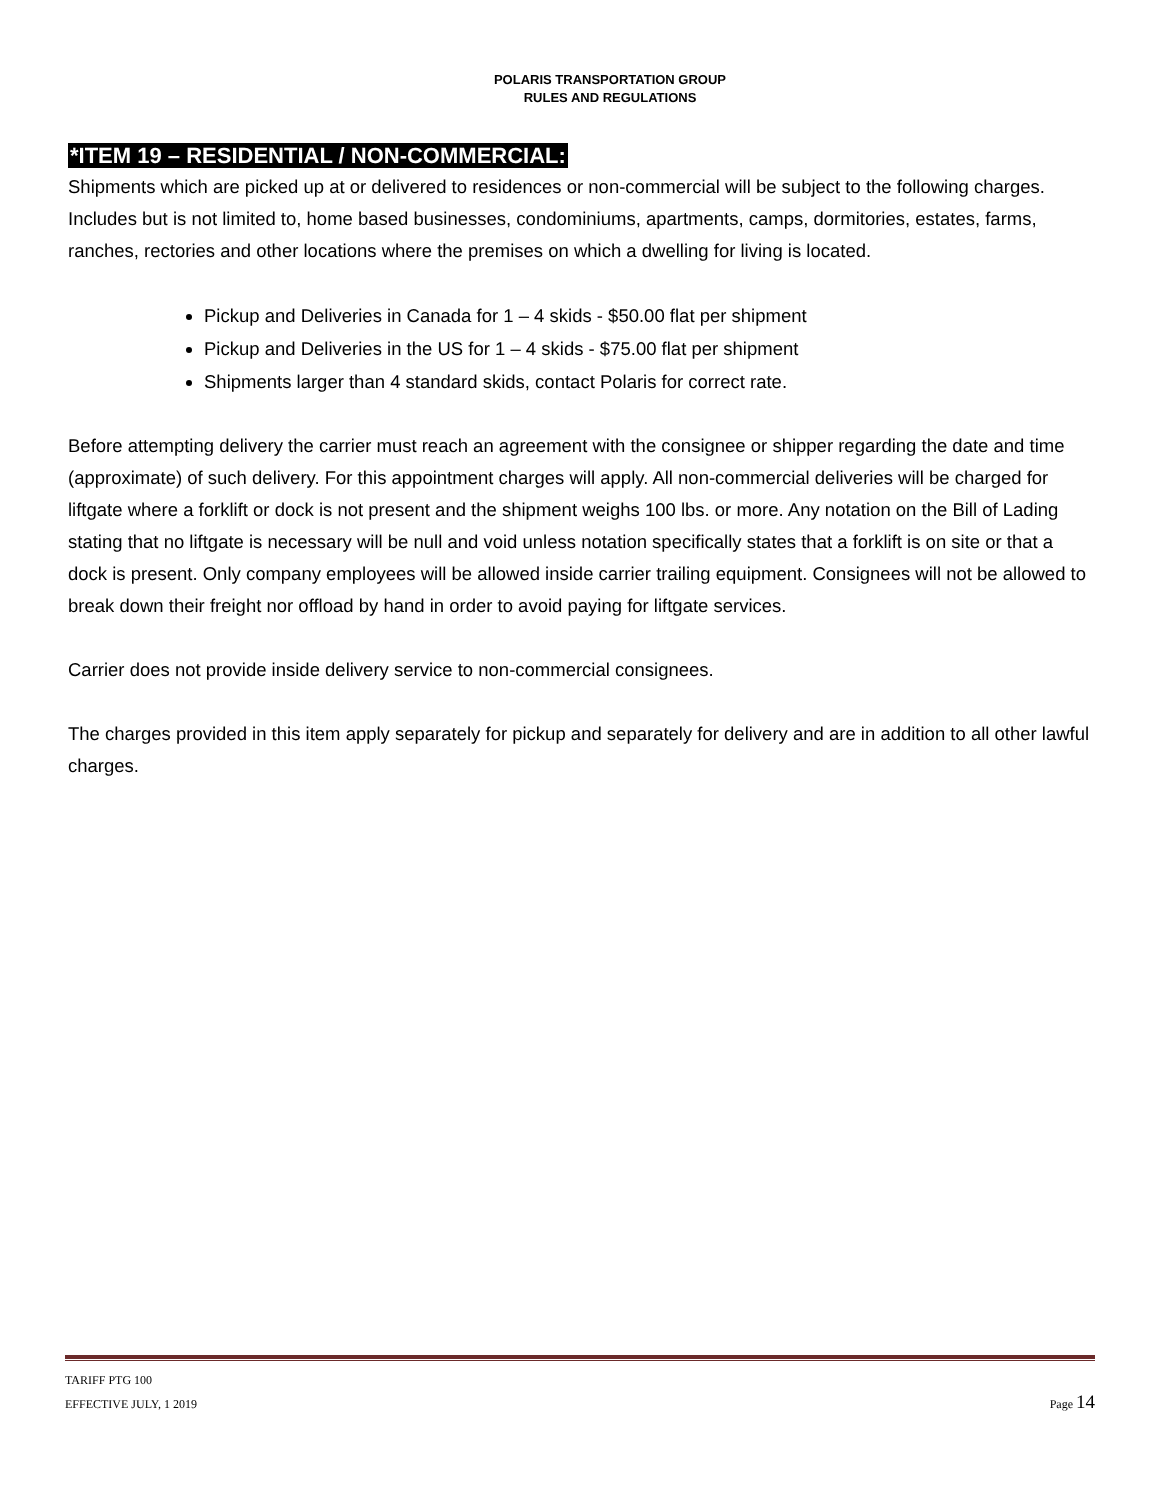POLARIS TRANSPORTATION GROUP
RULES AND REGULATIONS
*ITEM 19 – RESIDENTIAL / NON-COMMERCIAL:
Shipments which are picked up at or delivered to residences or non-commercial will be subject to the following charges. Includes but is not limited to, home based businesses, condominiums, apartments, camps, dormitories, estates, farms, ranches, rectories and other locations where the premises on which a dwelling for living is located.
Pickup and Deliveries in Canada for 1 – 4 skids - $50.00 flat per shipment
Pickup and Deliveries in the US for 1 – 4 skids - $75.00 flat per shipment
Shipments larger than 4 standard skids, contact Polaris for correct rate.
Before attempting delivery the carrier must reach an agreement with the consignee or shipper regarding the date and time (approximate) of such delivery. For this appointment charges will apply. All non-commercial deliveries will be charged for liftgate where a forklift or dock is not present and the shipment weighs 100 lbs. or more. Any notation on the Bill of Lading stating that no liftgate is necessary will be null and void unless notation specifically states that a forklift is on site or that a dock is present. Only company employees will be allowed inside carrier trailing equipment. Consignees will not be allowed to break down their freight nor offload by hand in order to avoid paying for liftgate services.
Carrier does not provide inside delivery service to non-commercial consignees.
The charges provided in this item apply separately for pickup and separately for delivery and are in addition to all other lawful charges.
TARIFF PTG 100
EFFECTIVE JULY, 1 2019 Page 14